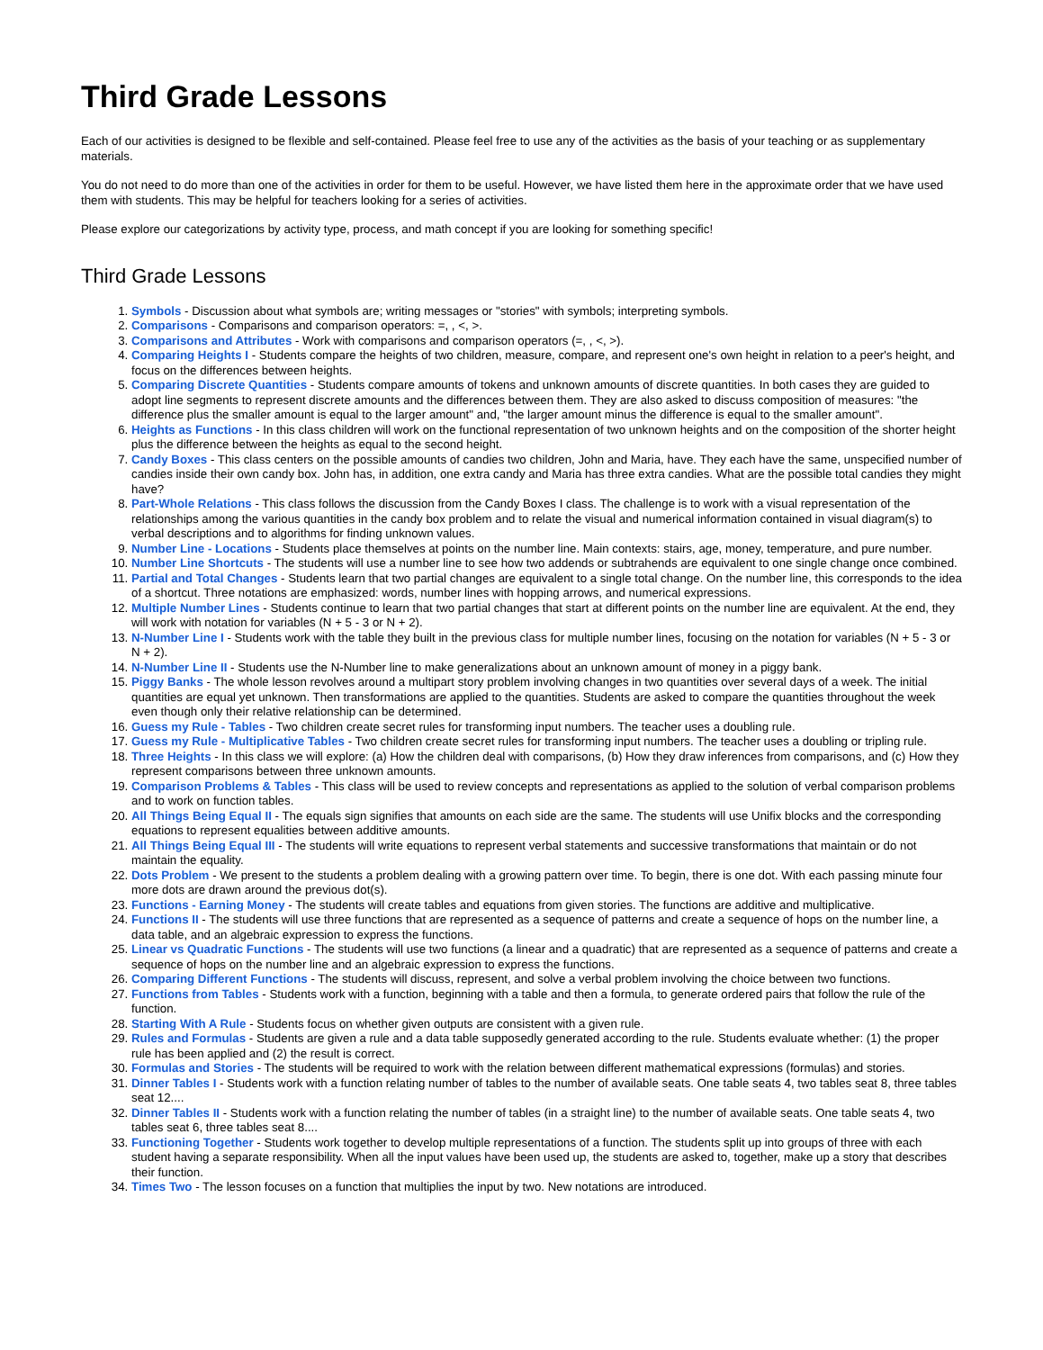Third Grade Lessons
Each of our activities is designed to be flexible and self-contained. Please feel free to use any of the activities as the basis of your teaching or as supplementary materials.
You do not need to do more than one of the activities in order for them to be useful. However, we have listed them here in the approximate order that we have used them with students. This may be helpful for teachers looking for a series of activities.
Please explore our categorizations by activity type, process, and math concept if you are looking for something specific!
Third Grade Lessons
1. Symbols - Discussion about what symbols are; writing messages or "stories" with symbols; interpreting symbols.
2. Comparisons - Comparisons and comparison operators: =, , <, >.
3. Comparisons and Attributes - Work with comparisons and comparison operators (=, , <, >).
4. Comparing Heights I - Students compare the heights of two children, measure, compare, and represent one's own height in relation to a peer's height, and focus on the differences between heights.
5. Comparing Discrete Quantities - Students compare amounts of tokens and unknown amounts of discrete quantities. In both cases they are guided to adopt line segments to represent discrete amounts and the differences between them. They are also asked to discuss composition of measures: "the difference plus the smaller amount is equal to the larger amount" and, "the larger amount minus the difference is equal to the smaller amount".
6. Heights as Functions - In this class children will work on the functional representation of two unknown heights and on the composition of the shorter height plus the difference between the heights as equal to the second height.
7. Candy Boxes - This class centers on the possible amounts of candies two children, John and Maria, have. They each have the same, unspecified number of candies inside their own candy box. John has, in addition, one extra candy and Maria has three extra candies. What are the possible total candies they might have?
8. Part-Whole Relations - This class follows the discussion from the Candy Boxes I class. The challenge is to work with a visual representation of the relationships among the various quantities in the candy box problem and to relate the visual and numerical information contained in visual diagram(s) to verbal descriptions and to algorithms for finding unknown values.
9. Number Line - Locations - Students place themselves at points on the number line. Main contexts: stairs, age, money, temperature, and pure number.
10. Number Line Shortcuts - The students will use a number line to see how two addends or subtrahends are equivalent to one single change once combined.
11. Partial and Total Changes - Students learn that two partial changes are equivalent to a single total change. On the number line, this corresponds to the idea of a shortcut. Three notations are emphasized: words, number lines with hopping arrows, and numerical expressions.
12. Multiple Number Lines - Students continue to learn that two partial changes that start at different points on the number line are equivalent. At the end, they will work with notation for variables (N + 5 - 3 or N + 2).
13. N-Number Line I - Students work with the table they built in the previous class for multiple number lines, focusing on the notation for variables (N + 5 - 3 or N + 2).
14. N-Number Line II - Students use the N-Number line to make generalizations about an unknown amount of money in a piggy bank.
15. Piggy Banks - The whole lesson revolves around a multipart story problem involving changes in two quantities over several days of a week. The initial quantities are equal yet unknown. Then transformations are applied to the quantities. Students are asked to compare the quantities throughout the week even though only their relative relationship can be determined.
16. Guess my Rule - Tables - Two children create secret rules for transforming input numbers. The teacher uses a doubling rule.
17. Guess my Rule - Multiplicative Tables - Two children create secret rules for transforming input numbers. The teacher uses a doubling or tripling rule.
18. Three Heights - In this class we will explore: (a) How the children deal with comparisons, (b) How they draw inferences from comparisons, and (c) How they represent comparisons between three unknown amounts.
19. Comparison Problems & Tables - This class will be used to review concepts and representations as applied to the solution of verbal comparison problems and to work on function tables.
20. All Things Being Equal II - The equals sign signifies that amounts on each side are the same. The students will use Unifix blocks and the corresponding equations to represent equalities between additive amounts.
21. All Things Being Equal III - The students will write equations to represent verbal statements and successive transformations that maintain or do not maintain the equality.
22. Dots Problem - We present to the students a problem dealing with a growing pattern over time. To begin, there is one dot. With each passing minute four more dots are drawn around the previous dot(s).
23. Functions - Earning Money - The students will create tables and equations from given stories. The functions are additive and multiplicative.
24. Functions II - The students will use three functions that are represented as a sequence of patterns and create a sequence of hops on the number line, a data table, and an algebraic expression to express the functions.
25. Linear vs Quadratic Functions - The students will use two functions (a linear and a quadratic) that are represented as a sequence of patterns and create a sequence of hops on the number line and an algebraic expression to express the functions.
26. Comparing Different Functions - The students will discuss, represent, and solve a verbal problem involving the choice between two functions.
27. Functions from Tables - Students work with a function, beginning with a table and then a formula, to generate ordered pairs that follow the rule of the function.
28. Starting With A Rule - Students focus on whether given outputs are consistent with a given rule.
29. Rules and Formulas - Students are given a rule and a data table supposedly generated according to the rule. Students evaluate whether: (1) the proper rule has been applied and (2) the result is correct.
30. Formulas and Stories - The students will be required to work with the relation between different mathematical expressions (formulas) and stories.
31. Dinner Tables I - Students work with a function relating number of tables to the number of available seats. One table seats 4, two tables seat 8, three tables seat 12....
32. Dinner Tables II - Students work with a function relating the number of tables (in a straight line) to the number of available seats. One table seats 4, two tables seat 6, three tables seat 8....
33. Functioning Together - Students work together to develop multiple representations of a function. The students split up into groups of three with each student having a separate responsibility. When all the input values have been used up, the students are asked to, together, make up a story that describes their function.
34. Times Two - The lesson focuses on a function that multiplies the input by two. New notations are introduced.